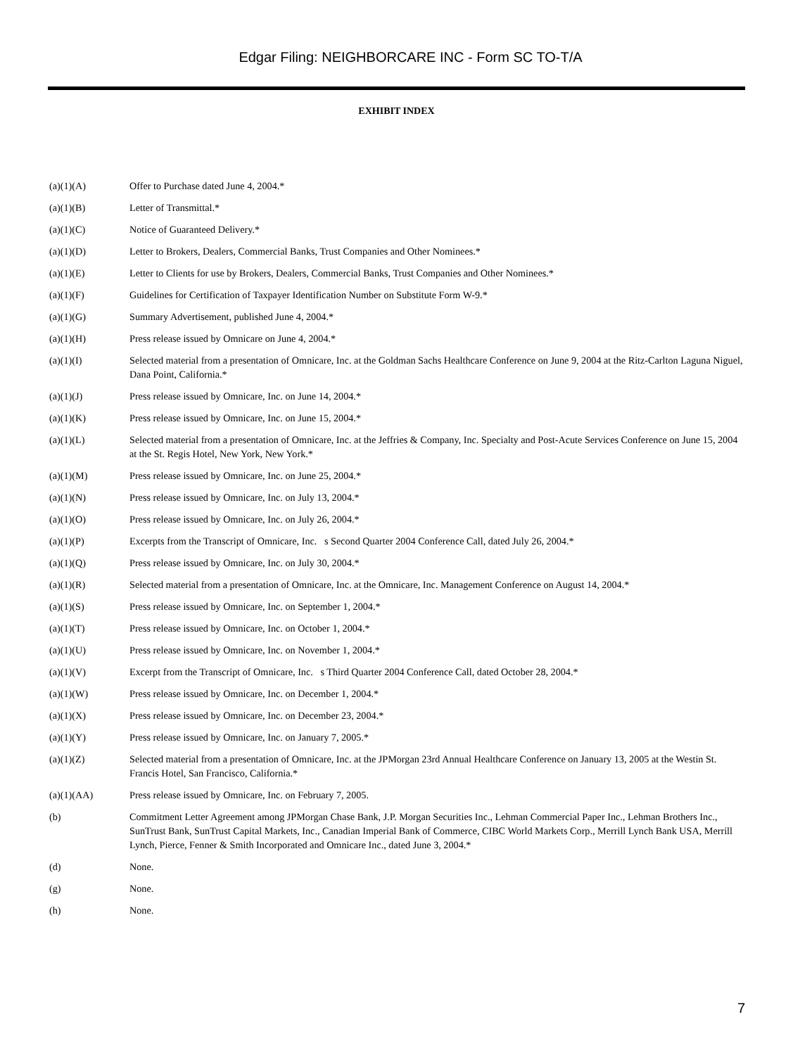Edgar Filing: NEIGHBORCARE INC - Form SC TO-T/A
EXHIBIT INDEX
| (a)(1)(A) | Offer to Purchase dated June 4, 2004.* |
| (a)(1)(B) | Letter of Transmittal.* |
| (a)(1)(C) | Notice of Guaranteed Delivery.* |
| (a)(1)(D) | Letter to Brokers, Dealers, Commercial Banks, Trust Companies and Other Nominees.* |
| (a)(1)(E) | Letter to Clients for use by Brokers, Dealers, Commercial Banks, Trust Companies and Other Nominees.* |
| (a)(1)(F) | Guidelines for Certification of Taxpayer Identification Number on Substitute Form W-9.* |
| (a)(1)(G) | Summary Advertisement, published June 4, 2004.* |
| (a)(1)(H) | Press release issued by Omnicare on June 4, 2004.* |
| (a)(1)(I) | Selected material from a presentation of Omnicare, Inc. at the Goldman Sachs Healthcare Conference on June 9, 2004 at the Ritz-Carlton Laguna Niguel, Dana Point, California.* |
| (a)(1)(J) | Press release issued by Omnicare, Inc. on June 14, 2004.* |
| (a)(1)(K) | Press release issued by Omnicare, Inc. on June 15, 2004.* |
| (a)(1)(L) | Selected material from a presentation of Omnicare, Inc. at the Jeffries & Company, Inc. Specialty and Post-Acute Services Conference on June 15, 2004 at the St. Regis Hotel, New York, New York.* |
| (a)(1)(M) | Press release issued by Omnicare, Inc. on June 25, 2004.* |
| (a)(1)(N) | Press release issued by Omnicare, Inc. on July 13, 2004.* |
| (a)(1)(O) | Press release issued by Omnicare, Inc. on July 26, 2004.* |
| (a)(1)(P) | Excerpts from the Transcript of Omnicare, Inc. s Second Quarter 2004 Conference Call, dated July 26, 2004.* |
| (a)(1)(Q) | Press release issued by Omnicare, Inc. on July 30, 2004.* |
| (a)(1)(R) | Selected material from a presentation of Omnicare, Inc. at the Omnicare, Inc. Management Conference on August 14, 2004.* |
| (a)(1)(S) | Press release issued by Omnicare, Inc. on September 1, 2004.* |
| (a)(1)(T) | Press release issued by Omnicare, Inc. on October 1, 2004.* |
| (a)(1)(U) | Press release issued by Omnicare, Inc. on November 1, 2004.* |
| (a)(1)(V) | Excerpt from the Transcript of Omnicare, Inc. s Third Quarter 2004 Conference Call, dated October 28, 2004.* |
| (a)(1)(W) | Press release issued by Omnicare, Inc. on December 1, 2004.* |
| (a)(1)(X) | Press release issued by Omnicare, Inc. on December 23, 2004.* |
| (a)(1)(Y) | Press release issued by Omnicare, Inc. on January 7, 2005.* |
| (a)(1)(Z) | Selected material from a presentation of Omnicare, Inc. at the JPMorgan 23rd Annual Healthcare Conference on January 13, 2005 at the Westin St. Francis Hotel, San Francisco, California.* |
| (a)(1)(AA) | Press release issued by Omnicare, Inc. on February 7, 2005. |
| (b) | Commitment Letter Agreement among JPMorgan Chase Bank, J.P. Morgan Securities Inc., Lehman Commercial Paper Inc., Lehman Brothers Inc., SunTrust Bank, SunTrust Capital Markets, Inc., Canadian Imperial Bank of Commerce, CIBC World Markets Corp., Merrill Lynch Bank USA, Merrill Lynch, Pierce, Fenner & Smith Incorporated and Omnicare Inc., dated June 3, 2004.* |
| (d) | None. |
| (g) | None. |
| (h) | None. |
7